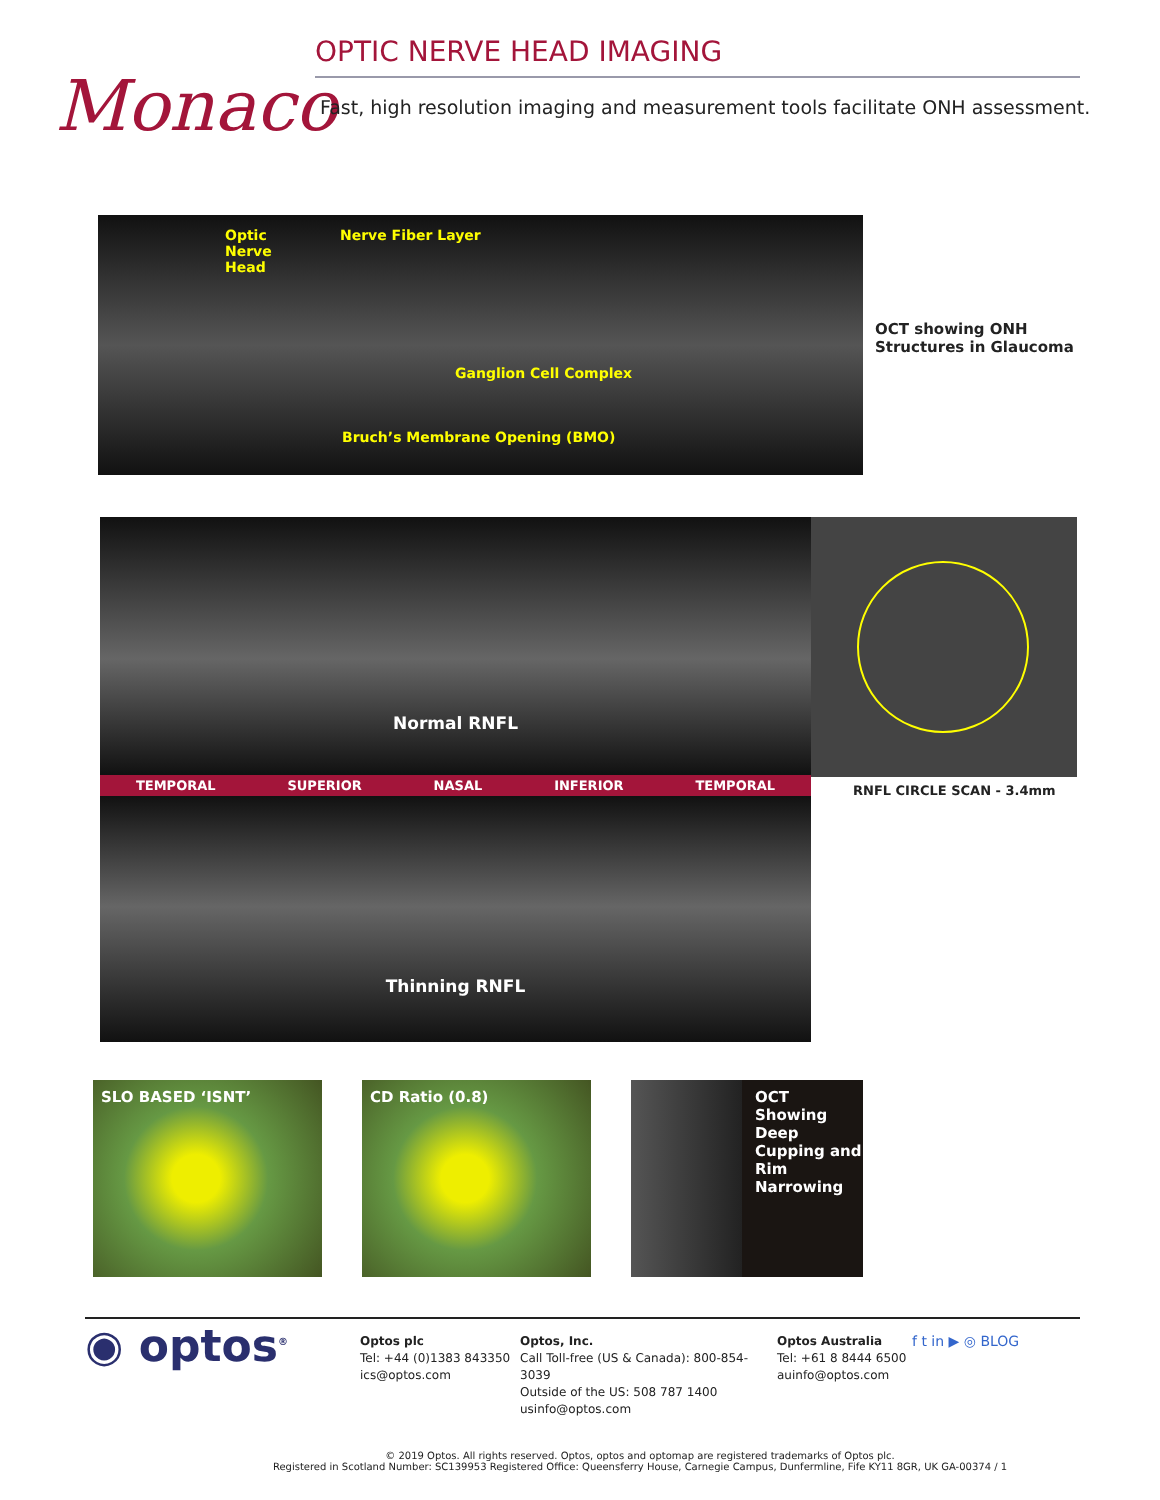Monaco
OPTIC NERVE HEAD IMAGING
Fast, high resolution imaging and measurement tools facilitate ONH assessment.
Optic
Nerve
Head
Nerve Fiber Layer
Ganglion Cell Complex
Bruch’s Membrane Opening (BMO)
OCT showing ONH
Structures in Glaucoma
Normal RNFL
TEMPORAL SUPERIOR NASAL INFERIOR TEMPORAL
Thinning RNFL
RNFL CIRCLE SCAN - 3.4mm
SLO BASED ‘ISNT’ CD Ratio (0.8) OCT Showing Deep Cupping and Rim Narrowing
◉ optos<sup>®</sup>
Optos plc
Tel: +44 (0)1383 843350
ics@optos.com
Optos, Inc.
Call Toll-free (US & Canada): 800-854-3039
Outside of the US: 508 787 1400
usinfo@optos.com
Optos Australia
Tel: +61 8 8444 6500
auinfo@optos.com
f t in ▶ ◎ BLOG
© 2019 Optos. All rights reserved. Optos, optos and optomap are registered trademarks of Optos plc.
Registered in Scotland Number: SC139953 Registered Office: Queensferry House, Carnegie Campus, Dunfermline, Fife KY11 8GR, UK GA-00374 / 1